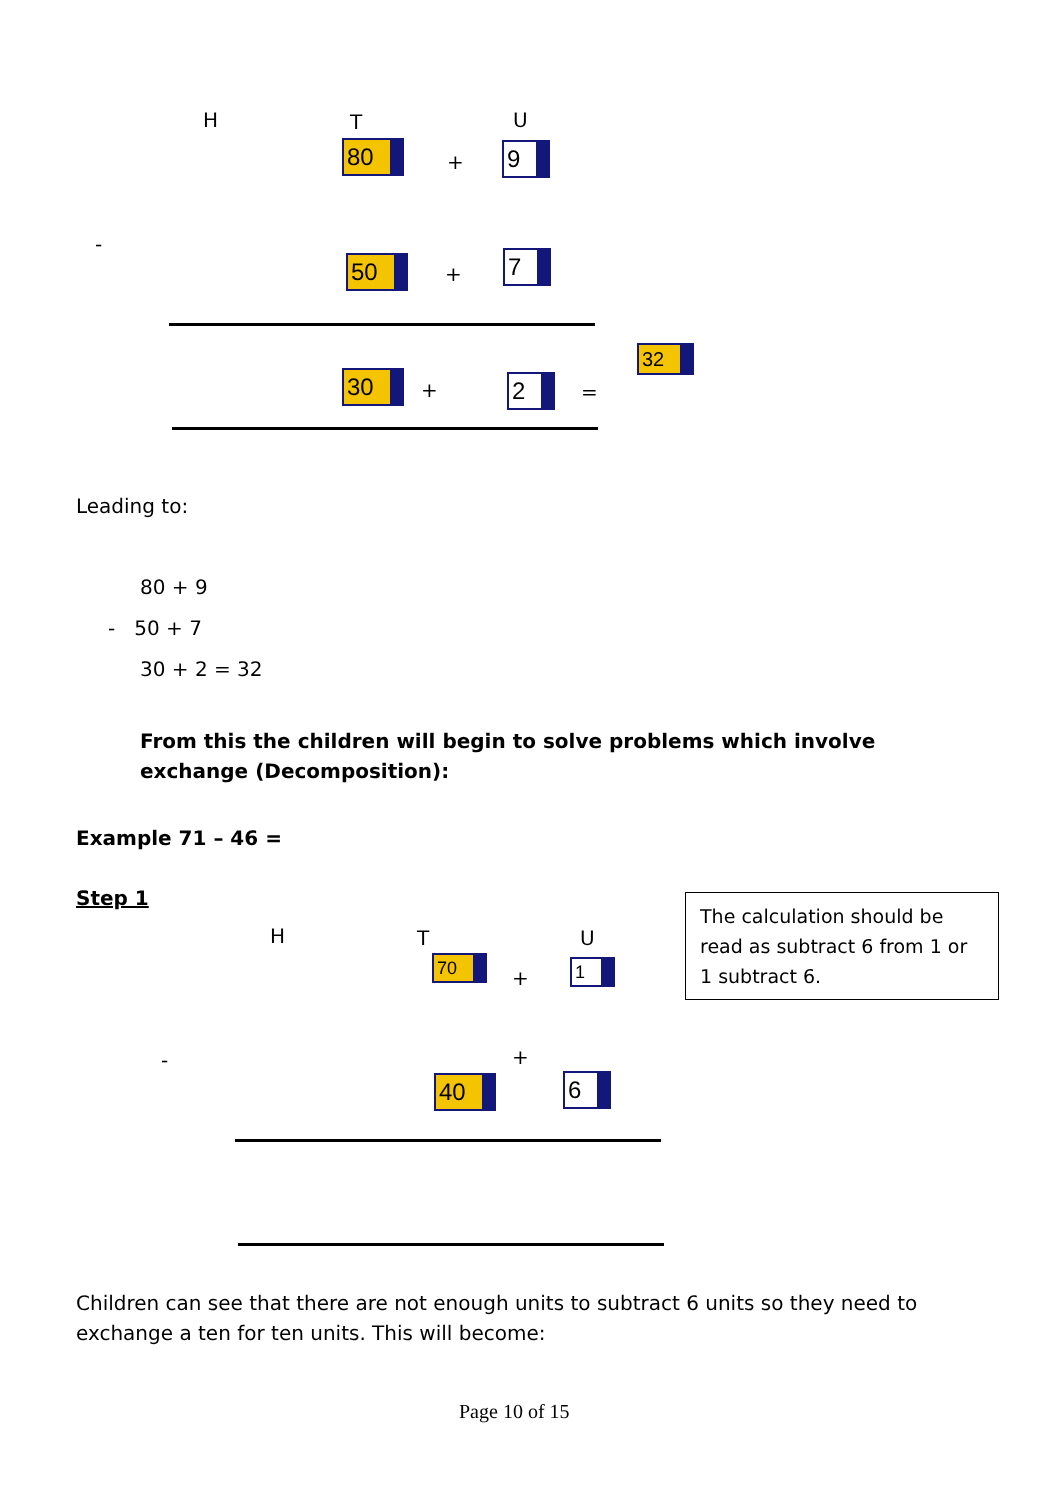H T U
80 + 9
-
50 + 7
30 + 2 =
32
Leading to:
80 + 9
- 50 + 7
30 + 2 = 32
From this the children will begin to solve problems which involve exchange (Decomposition):
Example 71 – 46 =
Step 1
H T U
70
+ 1
The calculation should be read as subtract 6 from 1 or 1 subtract 6.
- +
40 6
Children can see that there are not enough units to subtract 6 units so they need to exchange a ten for ten units. This will become:
Page 10 of 15